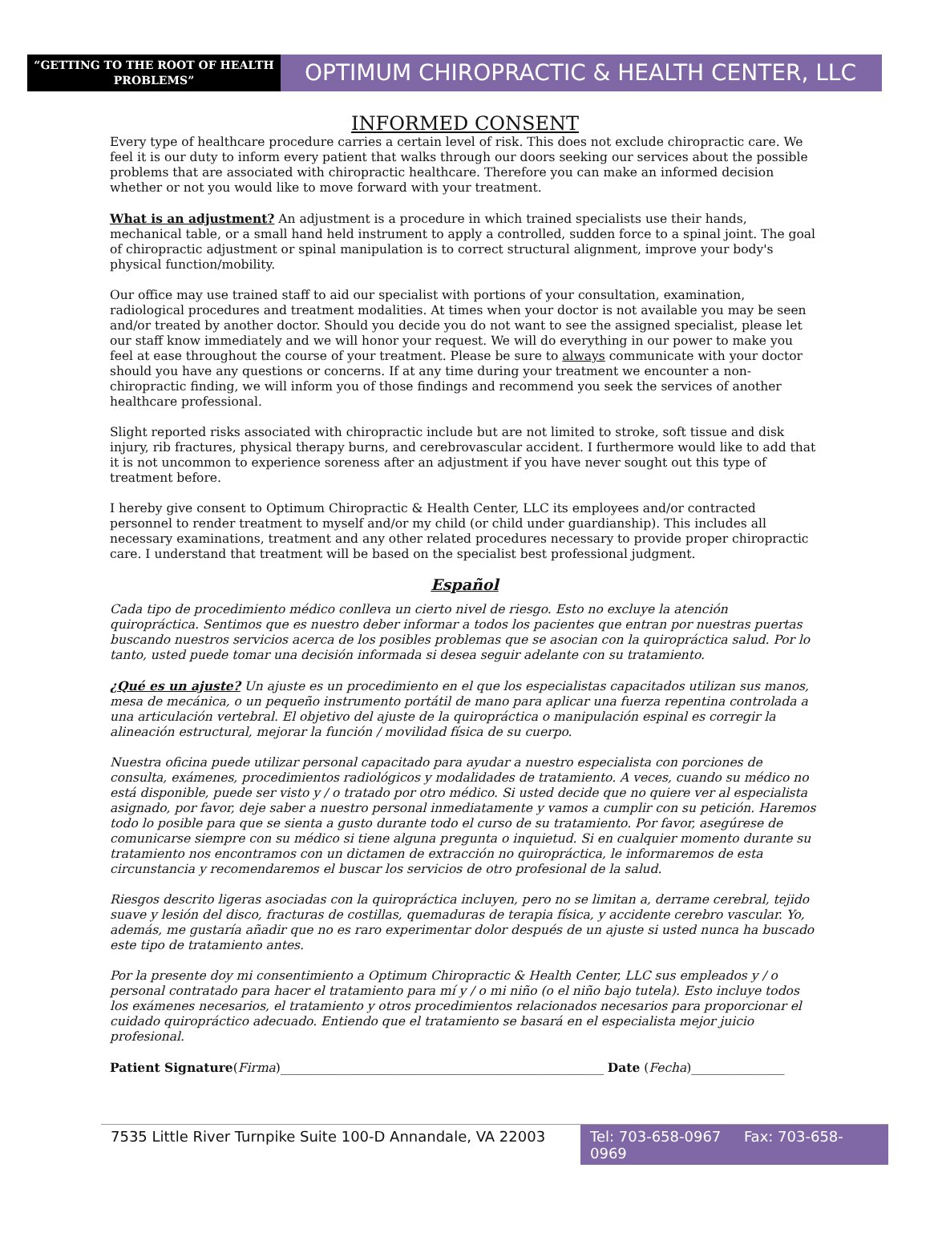“GETTING TO THE ROOT OF HEALTH PROBLEMS”
OPTIMUM CHIROPRACTIC & HEALTH CENTER, LLC
INFORMED CONSENT
Every type of healthcare procedure carries a certain level of risk. This does not exclude chiropractic care. We feel it is our duty to inform every patient that walks through our doors seeking our services about the possible problems that are associated with chiropractic healthcare. Therefore you can make an informed decision whether or not you would like to move forward with your treatment.
What is an adjustment? An adjustment is a procedure in which trained specialists use their hands, mechanical table, or a small hand held instrument to apply a controlled, sudden force to a spinal joint. The goal of chiropractic adjustment or spinal manipulation is to correct structural alignment, improve your body's physical function/mobility.
Our office may use trained staff to aid our specialist with portions of your consultation, examination, radiological procedures and treatment modalities. At times when your doctor is not available you may be seen and/or treated by another doctor. Should you decide you do not want to see the assigned specialist, please let our staff know immediately and we will honor your request. We will do everything in our power to make you feel at ease throughout the course of your treatment. Please be sure to always communicate with your doctor should you have any questions or concerns. If at any time during your treatment we encounter a non-chiropractic finding, we will inform you of those findings and recommend you seek the services of another healthcare professional.
Slight reported risks associated with chiropractic include but are not limited to stroke, soft tissue and disk injury, rib fractures, physical therapy burns, and cerebrovascular accident. I furthermore would like to add that it is not uncommon to experience soreness after an adjustment if you have never sought out this type of treatment before.
I hereby give consent to Optimum Chiropractic & Health Center, LLC its employees and/or contracted personnel to render treatment to myself and/or my child (or child under guardianship). This includes all necessary examinations, treatment and any other related procedures necessary to provide proper chiropractic care. I understand that treatment will be based on the specialist best professional judgment.
Español
Cada tipo de procedimiento médico conlleva un cierto nivel de riesgo. Esto no excluye la atención quiropráctica. Sentimos que es nuestro deber informar a todos los pacientes que entran por nuestras puertas buscando nuestros servicios acerca de los posibles problemas que se asocian con la quiropráctica salud. Por lo tanto, usted puede tomar una decisión informada si desea seguir adelante con su tratamiento.
¿Qué es un ajuste? Un ajuste es un procedimiento en el que los especialistas capacitados utilizan sus manos, mesa de mecánica, o un pequeño instrumento portátil de mano para aplicar una fuerza repentina controlada a una articulación vertebral. El objetivo del ajuste de la quiropráctica o manipulación espinal es corregir la alineación estructural, mejorar la función / movilidad física de su cuerpo.
Nuestra oficina puede utilizar personal capacitado para ayudar a nuestro especialista con porciones de consulta, exámenes, procedimientos radiológicos y modalidades de tratamiento. A veces, cuando su médico no está disponible, puede ser visto y / o tratado por otro médico. Si usted decide que no quiere ver al especialista asignado, por favor, deje saber a nuestro personal inmediatamente y vamos a cumplir con su petición. Haremos todo lo posible para que se sienta a gusto durante todo el curso de su tratamiento. Por favor, asegúrese de comunicarse siempre con su médico si tiene alguna pregunta o inquietud. Si en cualquier momento durante su tratamiento nos encontramos con un dictamen de extracción no quiropráctica, le informaremos de esta circunstancia y recomendaremos el buscar los servicios de otro profesional de la salud.
Riesgos descrito ligeras asociadas con la quiropráctica incluyen, pero no se limitan a, derrame cerebral, tejido suave y lesión del disco, fracturas de costillas, quemaduras de terapia física, y accidente cerebro vascular. Yo, además, me gustaría añadir que no es raro experimentar dolor después de un ajuste si usted nunca ha buscado este tipo de tratamiento antes.
Por la presente doy mi consentimiento a Optimum Chiropractic & Health Center, LLC sus empleados y / o personal contratado para hacer el tratamiento para mí y / o mi niño (o el niño bajo tutela). Esto incluye todos los exámenes necesarios, el tratamiento y otros procedimientos relacionados necesarios para proporcionar el cuidado quiropráctico adecuado. Entiendo que el tratamiento se basará en el especialista mejor juicio profesional.
Patient Signature(Firma)____________________________________________________ Date (Fecha)_______________
7535 Little River Turnpike Suite 100-D Annandale, VA 22003
Tel: 703-658-0967 Fax: 703-658-0969